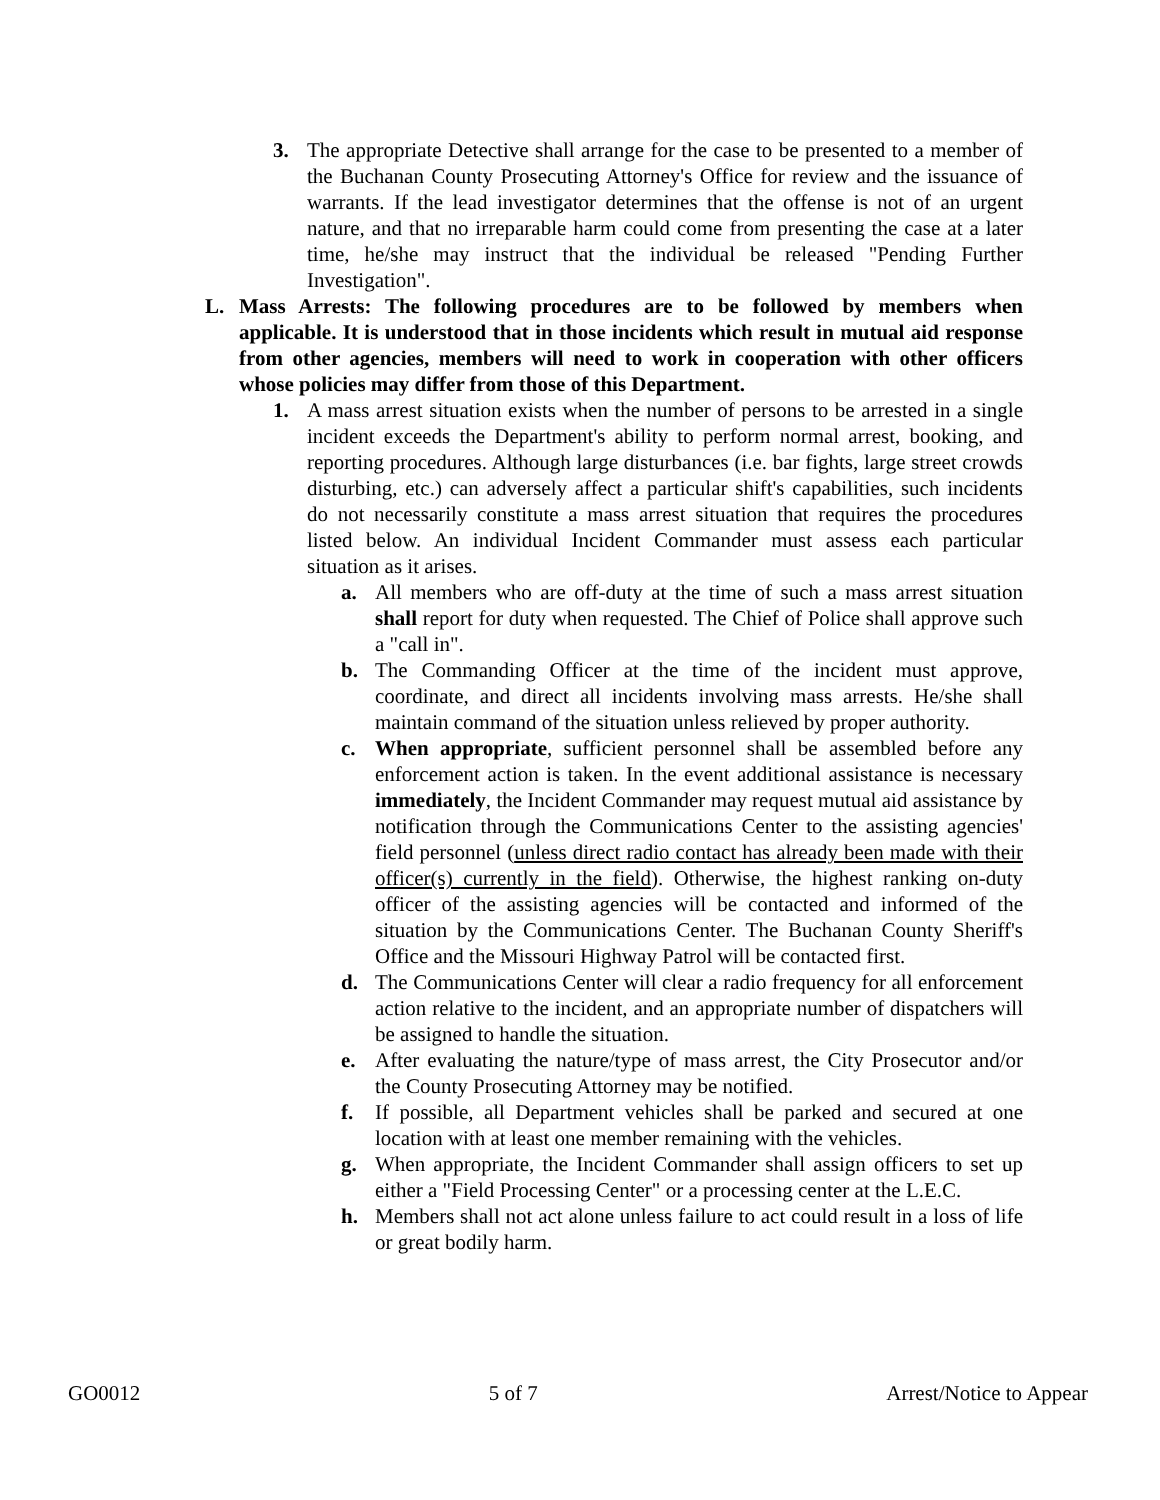3. The appropriate Detective shall arrange for the case to be presented to a member of the Buchanan County Prosecuting Attorney's Office for review and the issuance of warrants. If the lead investigator determines that the offense is not of an urgent nature, and that no irreparable harm could come from presenting the case at a later time, he/she may instruct that the individual be released "Pending Further Investigation".
L. Mass Arrests: The following procedures are to be followed by members when applicable. It is understood that in those incidents which result in mutual aid response from other agencies, members will need to work in cooperation with other officers whose policies may differ from those of this Department.
1. A mass arrest situation exists when the number of persons to be arrested in a single incident exceeds the Department's ability to perform normal arrest, booking, and reporting procedures. Although large disturbances (i.e. bar fights, large street crowds disturbing, etc.) can adversely affect a particular shift's capabilities, such incidents do not necessarily constitute a mass arrest situation that requires the procedures listed below. An individual Incident Commander must assess each particular situation as it arises.
a. All members who are off-duty at the time of such a mass arrest situation shall report for duty when requested. The Chief of Police shall approve such a "call in".
b. The Commanding Officer at the time of the incident must approve, coordinate, and direct all incidents involving mass arrests. He/she shall maintain command of the situation unless relieved by proper authority.
c. When appropriate, sufficient personnel shall be assembled before any enforcement action is taken. In the event additional assistance is necessary immediately, the Incident Commander may request mutual aid assistance by notification through the Communications Center to the assisting agencies' field personnel (unless direct radio contact has already been made with their officer(s) currently in the field). Otherwise, the highest ranking on-duty officer of the assisting agencies will be contacted and informed of the situation by the Communications Center. The Buchanan County Sheriff's Office and the Missouri Highway Patrol will be contacted first.
d. The Communications Center will clear a radio frequency for all enforcement action relative to the incident, and an appropriate number of dispatchers will be assigned to handle the situation.
e. After evaluating the nature/type of mass arrest, the City Prosecutor and/or the County Prosecuting Attorney may be notified.
f. If possible, all Department vehicles shall be parked and secured at one location with at least one member remaining with the vehicles.
g. When appropriate, the Incident Commander shall assign officers to set up either a "Field Processing Center" or a processing center at the L.E.C.
h. Members shall not act alone unless failure to act could result in a loss of life or great bodily harm.
GO0012 5 of 7 Arrest/Notice to Appear